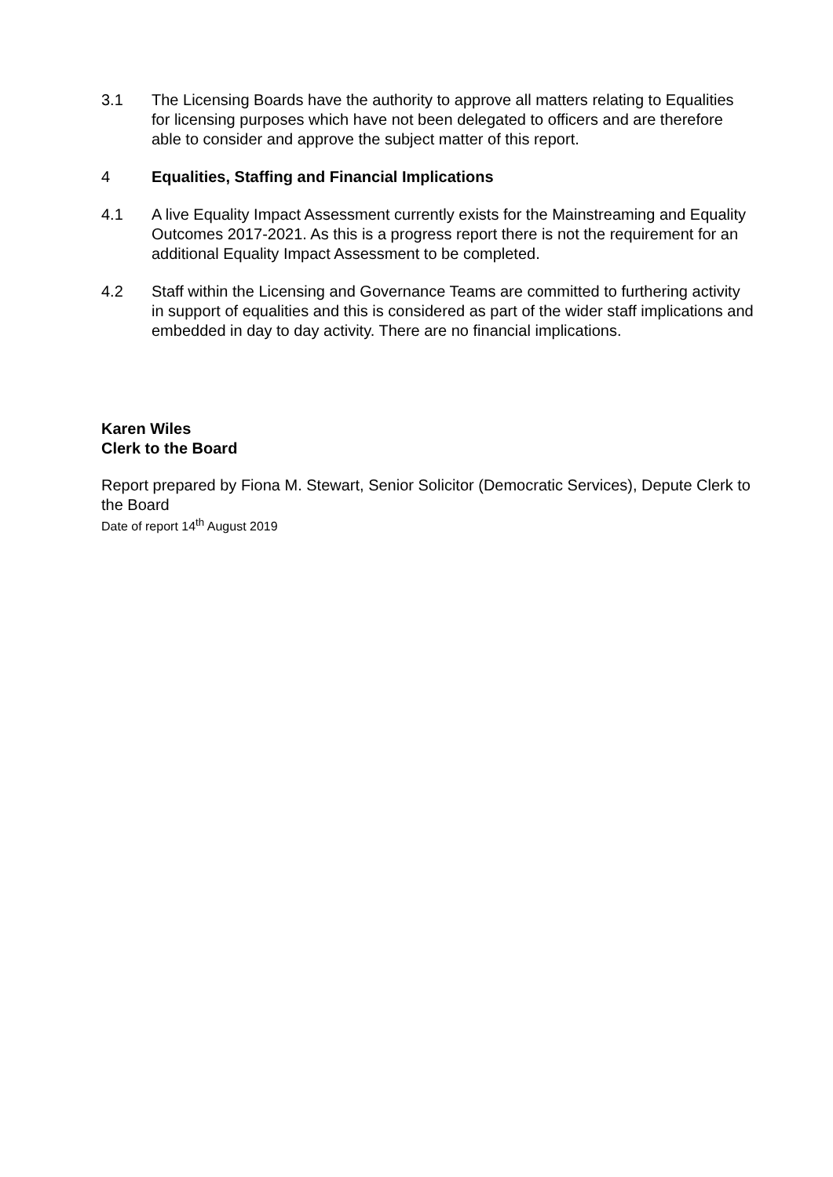3.1 The Licensing Boards have the authority to approve all matters relating to Equalities for licensing purposes which have not been delegated to officers and are therefore able to consider and approve the subject matter of this report.
4 Equalities, Staffing and Financial Implications
4.1 A live Equality Impact Assessment currently exists for the Mainstreaming and Equality Outcomes 2017-2021. As this is a progress report there is not the requirement for an additional Equality Impact Assessment to be completed.
4.2 Staff within the Licensing and Governance Teams are committed to furthering activity in support of equalities and this is considered as part of the wider staff implications and embedded in day to day activity. There are no financial implications.
Karen Wiles
Clerk to the Board
Report prepared by Fiona M. Stewart, Senior Solicitor (Democratic Services), Depute Clerk to the Board
Date of report 14<sup>th</sup> August 2019